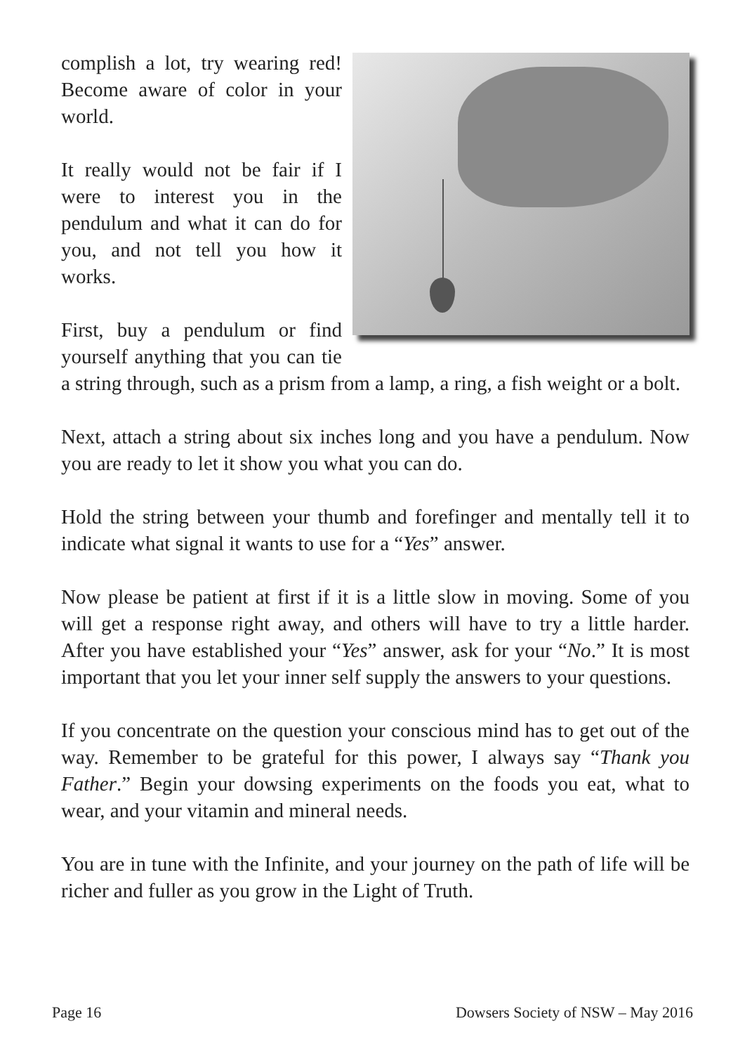complish a lot, try wearing red! Become aware of color in your world.
It really would not be fair if I were to interest you in the pendulum and what it can do for you, and not tell you how it works.
First, buy a pendulum or find yourself anything that you can tie a string through, such as a prism from a lamp, a ring, a fish weight or a bolt.
Next, attach a string about six inches long and you have a pendulum. Now you are ready to let it show you what you can do.
Hold the string between your thumb and forefinger and mentally tell it to indicate what signal it wants to use for a “Yes” answer.
Now please be patient at first if it is a little slow in moving. Some of you will get a response right away, and others will have to try a little harder. After you have established your “Yes” answer, ask for your “No.” It is most important that you let your inner self supply the answers to your questions.
If you concentrate on the question your conscious mind has to get out of the way. Remember to be grateful for this power, I always say “Thank you Father.” Begin your dowsing experiments on the foods you eat, what to wear, and your vitamin and mineral needs.
You are in tune with the Infinite, and your journey on the path of life will be richer and fuller as you grow in the Light of Truth.
Page 16 Dowsers Society of NSW – May 2016